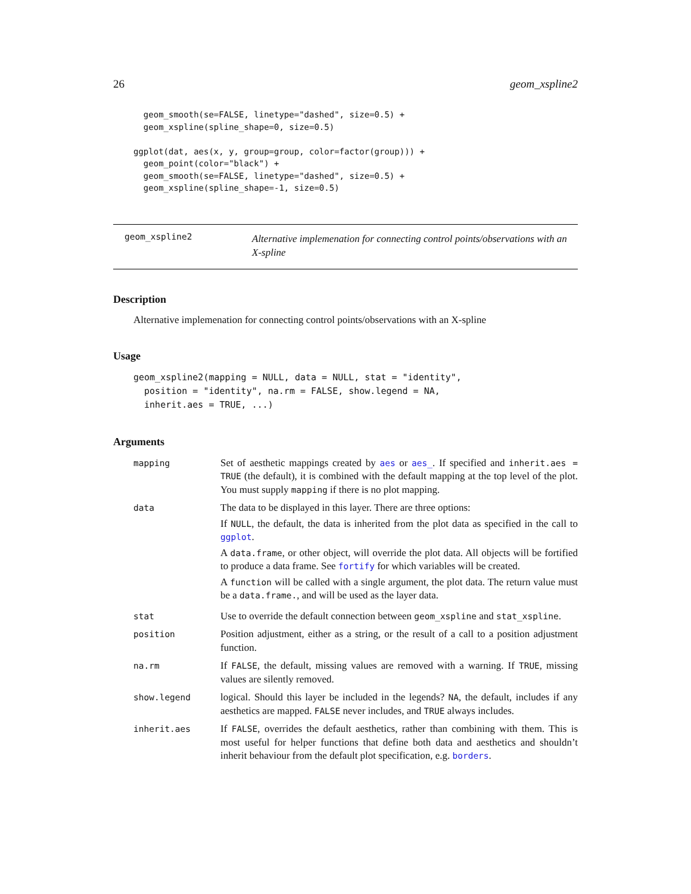26 geom_xspline2
  geom_smooth(se=FALSE, linetype="dashed", size=0.5) +
  geom_xspline(spline_shape=0, size=0.5)

ggplot(dat, aes(x, y, group=group, color=factor(group))) +
  geom_point(color="black") +
  geom_smooth(se=FALSE, linetype="dashed", size=0.5) +
  geom_xspline(spline_shape=-1, size=0.5)
geom_xspline2
Alternative implemenation for connecting control points/observations with an X-spline
Description
Alternative implemenation for connecting control points/observations with an X-spline
Usage
geom_xspline2(mapping = NULL, data = NULL, stat = "identity",
  position = "identity", na.rm = FALSE, show.legend = NA,
  inherit.aes = TRUE, ...)
Arguments
mapping
Set of aesthetic mappings created by aes or aes_. If specified and inherit.aes = TRUE (the default), it is combined with the default mapping at the top level of the plot. You must supply mapping if there is no plot mapping.
data
The data to be displayed in this layer. There are three options:
If NULL, the default, the data is inherited from the plot data as specified in the call to ggplot.
A data.frame, or other object, will override the plot data. All objects will be fortified to produce a data frame. See fortify for which variables will be created.
A function will be called with a single argument, the plot data. The return value must be a data.frame., and will be used as the layer data.
stat
Use to override the default connection between geom_xspline and stat_xspline.
position
Position adjustment, either as a string, or the result of a call to a position adjustment function.
na.rm
If FALSE, the default, missing values are removed with a warning. If TRUE, missing values are silently removed.
show.legend
logical. Should this layer be included in the legends? NA, the default, includes if any aesthetics are mapped. FALSE never includes, and TRUE always includes.
inherit.aes
If FALSE, overrides the default aesthetics, rather than combining with them. This is most useful for helper functions that define both data and aesthetics and shouldn’t inherit behaviour from the default plot specification, e.g. borders.